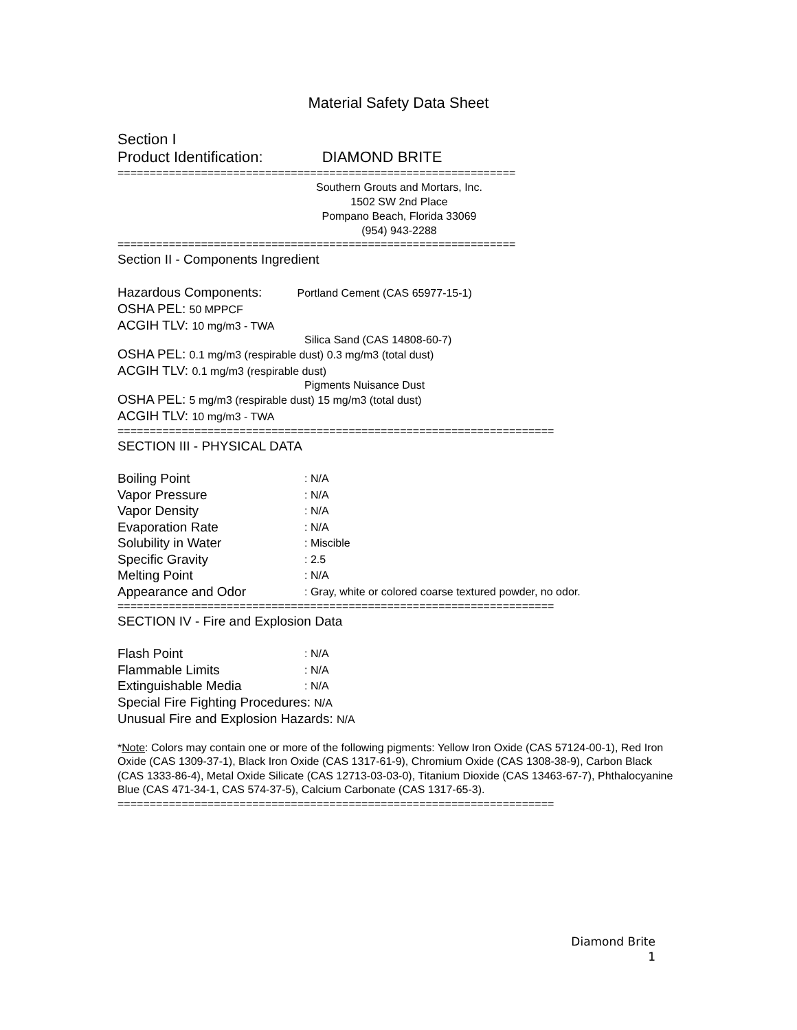Material Safety Data Sheet
Section I
Product Identification: DIAMOND BRITE
==============================================================
Southern Grouts and Mortars, Inc.
1502 SW 2nd Place
Pompano Beach, Florida 33069
(954) 943-2288
==============================================================
Section II - Components Ingredient
Hazardous Components: Portland Cement (CAS 65977-15-1)
OSHA PEL: 50 MPPCF
ACGIH TLV: 10 mg/m3 - TWA
Silica Sand (CAS 14808-60-7)
OSHA PEL: 0.1 mg/m3 (respirable dust) 0.3 mg/m3 (total dust)
ACGIH TLV: 0.1 mg/m3 (respirable dust)
Pigments Nuisance Dust
OSHA PEL: 5 mg/m3 (respirable dust) 15 mg/m3 (total dust)
ACGIH TLV: 10 mg/m3 - TWA
====================================================================
SECTION III - PHYSICAL DATA
| Boiling Point | : N/A |
| Vapor Pressure | : N/A |
| Vapor Density | : N/A |
| Evaporation Rate | : N/A |
| Solubility in Water | : Miscible |
| Specific Gravity | : 2.5 |
| Melting Point | : N/A |
| Appearance and Odor | : Gray, white or colored coarse textured powder, no odor. |
====================================================================
SECTION IV - Fire and Explosion Data
| Flash Point | : N/A |
| Flammable Limits | : N/A |
| Extinguishable Media | : N/A |
Special Fire Fighting Procedures: N/A
Unusual Fire and Explosion Hazards: N/A
*Note: Colors may contain one or more of the following pigments: Yellow Iron Oxide (CAS 57124-00-1), Red Iron Oxide (CAS 1309-37-1), Black Iron Oxide (CAS 1317-61-9), Chromium Oxide (CAS 1308-38-9), Carbon Black (CAS 1333-86-4), Metal Oxide Silicate (CAS 12713-03-03-0), Titanium Dioxide (CAS 13463-67-7), Phthalocyanine Blue (CAS 471-34-1, CAS 574-37-5), Calcium Carbonate (CAS 1317-65-3).
====================================================================
Diamond Brite
1